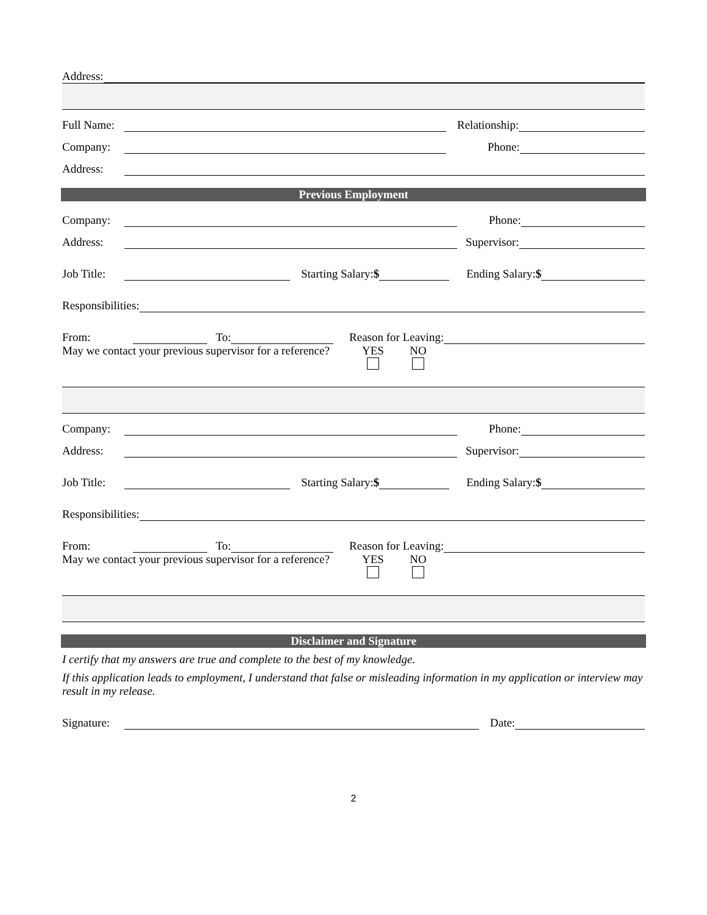Address:
Full Name: Relationship:
Company: Phone:
Address:
Previous Employment
Company: Phone:
Address: Supervisor:
Job Title: Starting Salary:$ Ending Salary:$
Responsibilities:
From: To: Reason for Leaving:
May we contact your previous supervisor for a reference?
YES
NO
Company: Phone:
Address: Supervisor:
Job Title: Starting Salary:$ Ending Salary:$
Responsibilities:
From: To: Reason for Leaving:
May we contact your previous supervisor for a reference?
YES
NO
Disclaimer and Signature
I certify that my answers are true and complete to the best of my knowledge.
If this application leads to employment, I understand that false or misleading information in my application or interview may result in my release.
Signature: Date:
2